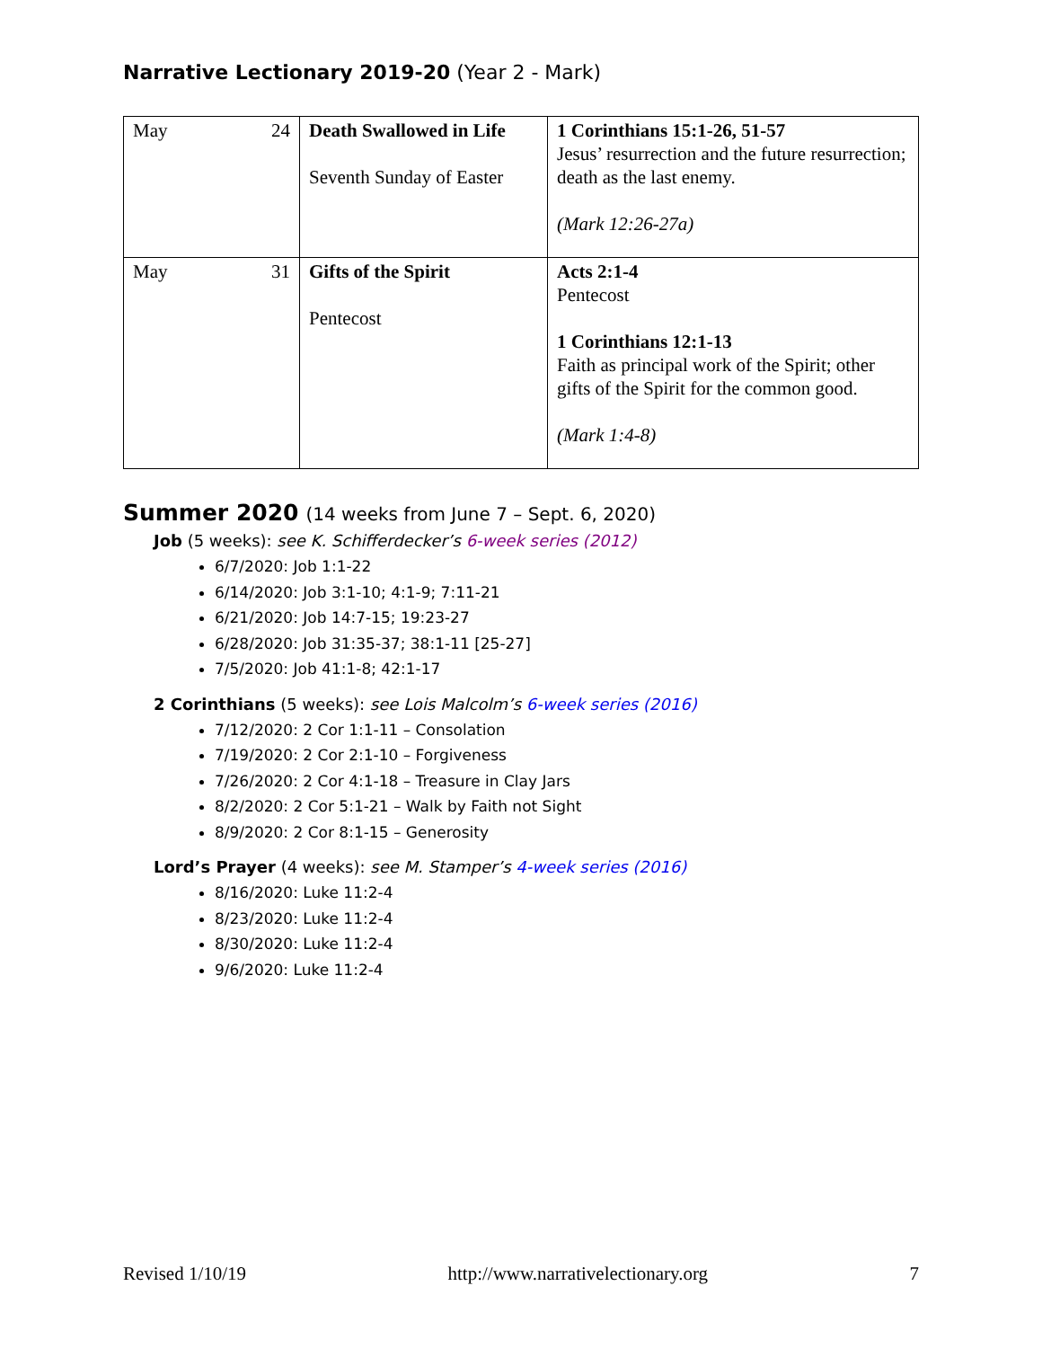Narrative Lectionary 2019-20 (Year 2 - Mark)
| May 24 | Death Swallowed in Life Seventh Sunday of Easter | 1 Corinthians 15:1-26, 51-57 Jesus’ resurrection and the future resurrection; death as the last enemy. (Mark 12:26-27a) |
| May 31 | Gifts of the Spirit Pentecost | Acts 2:1-4 Pentecost 1 Corinthians 12:1-13 Faith as principal work of the Spirit; other gifts of the Spirit for the common good. (Mark 1:4-8) |
Summer 2020 (14 weeks from June 7 – Sept. 6, 2020)
Job (5 weeks): see K. Schifferdecker’s 6-week series (2012)
6/7/2020: Job 1:1-22
6/14/2020: Job 3:1-10; 4:1-9; 7:11-21
6/21/2020: Job 14:7-15; 19:23-27
6/28/2020: Job 31:35-37; 38:1-11 [25-27]
7/5/2020: Job 41:1-8; 42:1-17
2 Corinthians (5 weeks): see Lois Malcolm’s 6-week series (2016)
7/12/2020: 2 Cor 1:1-11 – Consolation
7/19/2020: 2 Cor 2:1-10 – Forgiveness
7/26/2020: 2 Cor 4:1-18 – Treasure in Clay Jars
8/2/2020: 2 Cor 5:1-21 – Walk by Faith not Sight
8/9/2020: 2 Cor 8:1-15 – Generosity
Lord’s Prayer (4 weeks): see M. Stamper’s 4-week series (2016)
8/16/2020: Luke 11:2-4
8/23/2020: Luke 11:2-4
8/30/2020: Luke 11:2-4
9/6/2020: Luke 11:2-4
Revised 1/10/19 http://www.narrativelectionary.org 7